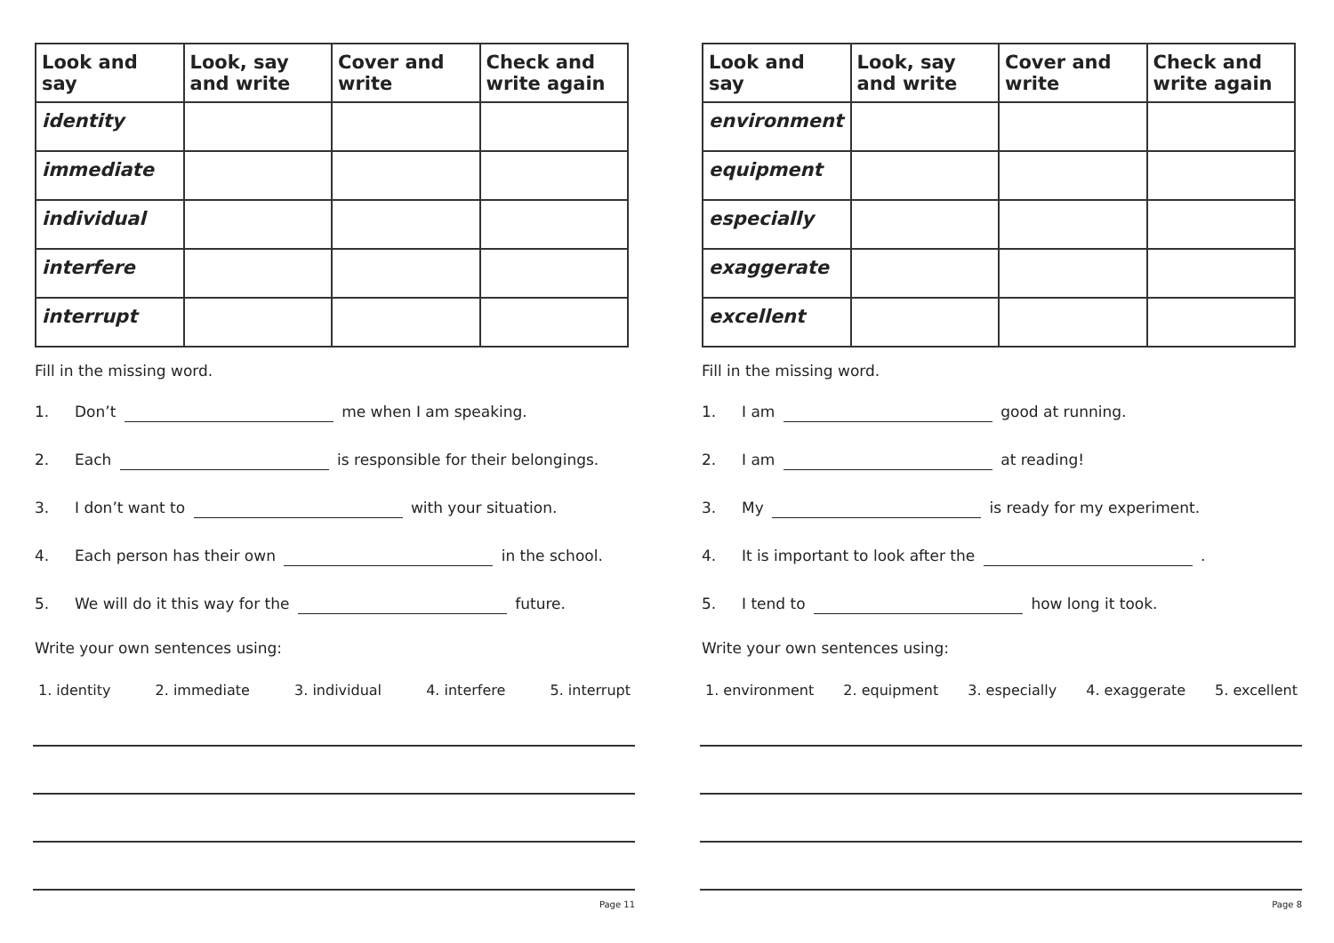| Look and say | Look, say and write | Cover and write | Check and write again |
| --- | --- | --- | --- |
| identity | | | |
| immediate | | | |
| individual | | | |
| interfere | | | |
| interrupt | | | |
Fill in the missing word.
1. Don’t me when I am speaking.
2. Each is responsible for their belongings.
3. I don’t want to with your situation.
4. Each person has their own in the school.
5. We will do it this way for the future.
Write your own sentences using:
1. identity 2. immediate 3. individual 4. interfere 5. interrupt
Page 11
| Look and say | Look, say and write | Cover and write | Check and write again |
| --- | --- | --- | --- |
| environment | | | |
| equipment | | | |
| especially | | | |
| exaggerate | | | |
| excellent | | | |
Fill in the missing word.
1. I am good at running.
2. I am at reading!
3. My is ready for my experiment.
4. It is important to look after the .
5. I tend to how long it took.
Write your own sentences using:
1. environment 2. equipment 3. especially 4. exaggerate 5. excellent
Page 8